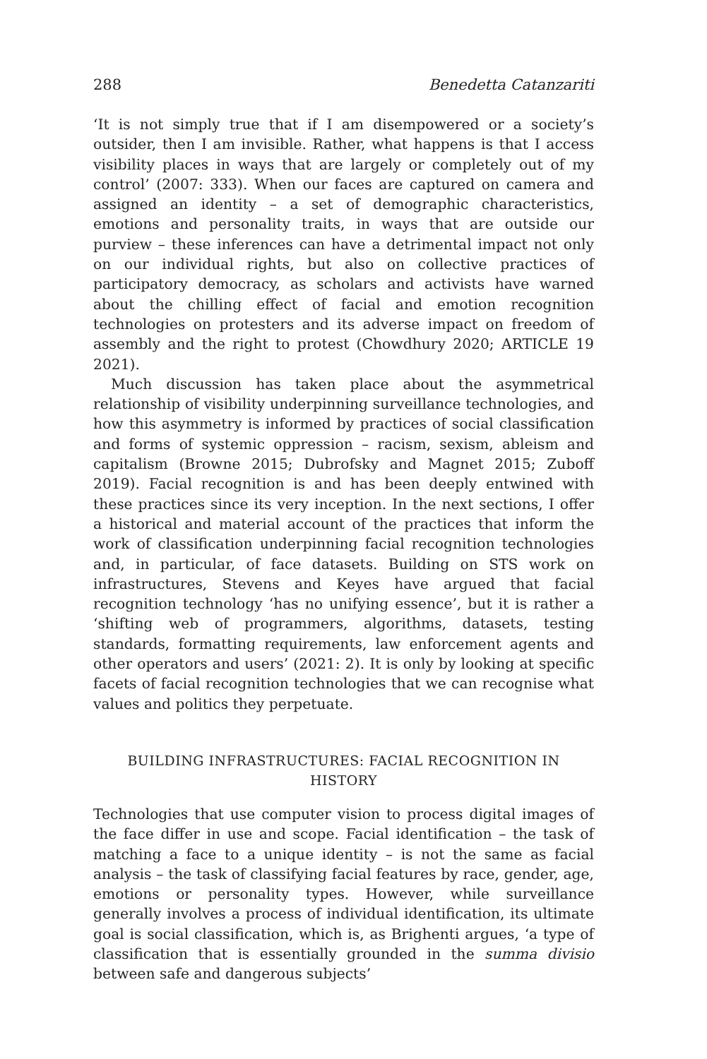288 Benedetta Catanzariti
‘It is not simply true that if I am disempowered or a society’s outsider, then I am invisible. Rather, what happens is that I access visibility places in ways that are largely or completely out of my control’ (2007: 333). When our faces are captured on camera and assigned an identity – a set of demographic characteristics, emotions and personality traits, in ways that are outside our purview – these inferences can have a detrimental impact not only on our individual rights, but also on collective practices of participatory democracy, as scholars and activists have warned about the chilling effect of facial and emotion recognition technologies on protesters and its adverse impact on freedom of assembly and the right to protest (Chowdhury 2020; ARTICLE 19 2021).
Much discussion has taken place about the asymmetrical relationship of visibility underpinning surveillance technologies, and how this asymmetry is informed by practices of social classification and forms of systemic oppression – racism, sexism, ableism and capitalism (Browne 2015; Dubrofsky and Magnet 2015; Zuboff 2019). Facial recognition is and has been deeply entwined with these practices since its very inception. In the next sections, I offer a historical and material account of the practices that inform the work of classification underpinning facial recognition technologies and, in particular, of face datasets. Building on STS work on infrastructures, Stevens and Keyes have argued that facial recognition technology ‘has no unifying essence’, but it is rather a ‘shifting web of programmers, algorithms, datasets, testing standards, formatting requirements, law enforcement agents and other operators and users’ (2021: 2). It is only by looking at specific facets of facial recognition technologies that we can recognise what values and politics they perpetuate.
BUILDING INFRASTRUCTURES: FACIAL RECOGNITION IN HISTORY
Technologies that use computer vision to process digital images of the face differ in use and scope. Facial identification – the task of matching a face to a unique identity – is not the same as facial analysis – the task of classifying facial features by race, gender, age, emotions or personality types. However, while surveillance generally involves a process of individual identification, its ultimate goal is social classification, which is, as Brighenti argues, ‘a type of classification that is essentially grounded in the summa divisio between safe and dangerous subjects’